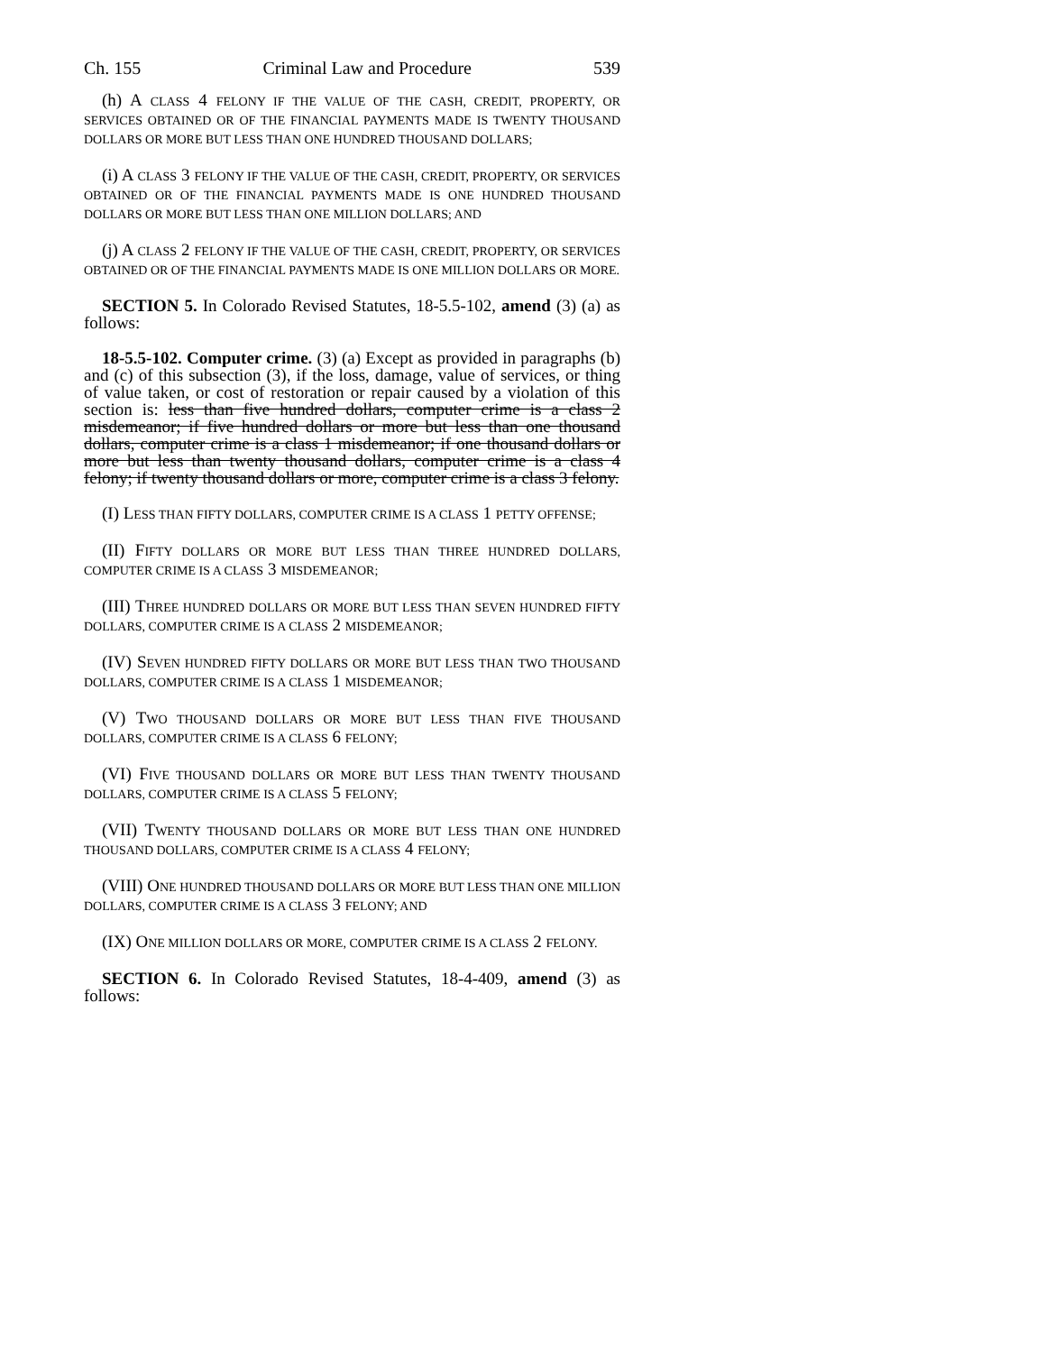Ch. 155 Criminal Law and Procedure 539
(h) A CLASS 4 FELONY IF THE VALUE OF THE CASH, CREDIT, PROPERTY, OR SERVICES OBTAINED OR OF THE FINANCIAL PAYMENTS MADE IS TWENTY THOUSAND DOLLARS OR MORE BUT LESS THAN ONE HUNDRED THOUSAND DOLLARS;
(i) A CLASS 3 FELONY IF THE VALUE OF THE CASH, CREDIT, PROPERTY, OR SERVICES OBTAINED OR OF THE FINANCIAL PAYMENTS MADE IS ONE HUNDRED THOUSAND DOLLARS OR MORE BUT LESS THAN ONE MILLION DOLLARS; AND
(j) A CLASS 2 FELONY IF THE VALUE OF THE CASH, CREDIT, PROPERTY, OR SERVICES OBTAINED OR OF THE FINANCIAL PAYMENTS MADE IS ONE MILLION DOLLARS OR MORE.
SECTION 5. In Colorado Revised Statutes, 18-5.5-102, amend (3) (a) as follows:
18-5.5-102. Computer crime. (3) (a) Except as provided in paragraphs (b) and (c) of this subsection (3), if the loss, damage, value of services, or thing of value taken, or cost of restoration or repair caused by a violation of this section is: less than five hundred dollars, computer crime is a class 2 misdemeanor; if five hundred dollars or more but less than one thousand dollars, computer crime is a class 1 misdemeanor; if one thousand dollars or more but less than twenty thousand dollars, computer crime is a class 4 felony; if twenty thousand dollars or more, computer crime is a class 3 felony.
(I) LESS THAN FIFTY DOLLARS, COMPUTER CRIME IS A CLASS 1 PETTY OFFENSE;
(II) FIFTY DOLLARS OR MORE BUT LESS THAN THREE HUNDRED DOLLARS, COMPUTER CRIME IS A CLASS 3 MISDEMEANOR;
(III) THREE HUNDRED DOLLARS OR MORE BUT LESS THAN SEVEN HUNDRED FIFTY DOLLARS, COMPUTER CRIME IS A CLASS 2 MISDEMEANOR;
(IV) SEVEN HUNDRED FIFTY DOLLARS OR MORE BUT LESS THAN TWO THOUSAND DOLLARS, COMPUTER CRIME IS A CLASS 1 MISDEMEANOR;
(V) TWO THOUSAND DOLLARS OR MORE BUT LESS THAN FIVE THOUSAND DOLLARS, COMPUTER CRIME IS A CLASS 6 FELONY;
(VI) FIVE THOUSAND DOLLARS OR MORE BUT LESS THAN TWENTY THOUSAND DOLLARS, COMPUTER CRIME IS A CLASS 5 FELONY;
(VII) TWENTY THOUSAND DOLLARS OR MORE BUT LESS THAN ONE HUNDRED THOUSAND DOLLARS, COMPUTER CRIME IS A CLASS 4 FELONY;
(VIII) ONE HUNDRED THOUSAND DOLLARS OR MORE BUT LESS THAN ONE MILLION DOLLARS, COMPUTER CRIME IS A CLASS 3 FELONY; AND
(IX) ONE MILLION DOLLARS OR MORE, COMPUTER CRIME IS A CLASS 2 FELONY.
SECTION 6. In Colorado Revised Statutes, 18-4-409, amend (3) as follows: